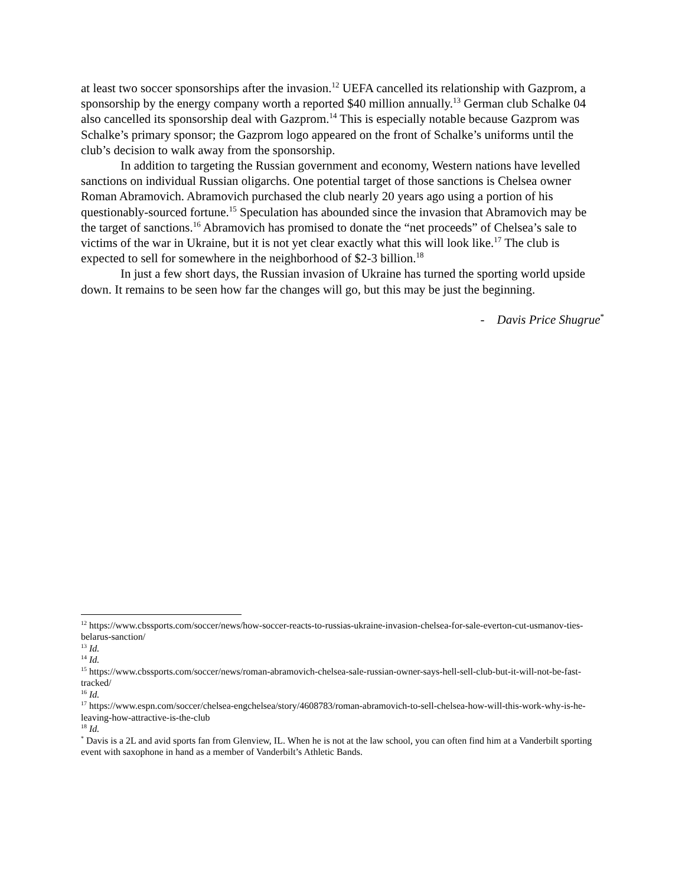at least two soccer sponsorships after the invasion.<sup>12</sup> UEFA cancelled its relationship with Gazprom, a sponsorship by the energy company worth a reported $40 million annually.<sup>13</sup> German club Schalke 04 also cancelled its sponsorship deal with Gazprom.<sup>14</sup> This is especially notable because Gazprom was Schalke’s primary sponsor; the Gazprom logo appeared on the front of Schalke’s uniforms until the club’s decision to walk away from the sponsorship.
In addition to targeting the Russian government and economy, Western nations have levelled sanctions on individual Russian oligarchs. One potential target of those sanctions is Chelsea owner Roman Abramovich. Abramovich purchased the club nearly 20 years ago using a portion of his questionably-sourced fortune.<sup>15</sup> Speculation has abounded since the invasion that Abramovich may be the target of sanctions.<sup>16</sup> Abramovich has promised to donate the “net proceeds” of Chelsea’s sale to victims of the war in Ukraine, but it is not yet clear exactly what this will look like.<sup>17</sup> The club is expected to sell for somewhere in the neighborhood of $2-3 billion.<sup>18</sup>
In just a few short days, the Russian invasion of Ukraine has turned the sporting world upside down. It remains to be seen how far the changes will go, but this may be just the beginning.
- Davis Price Shugrue<sup>*</sup>
<sup>12</sup> https://www.cbssports.com/soccer/news/how-soccer-reacts-to-russias-ukraine-invasion-chelsea-for-sale-everton-cut-usmanov-ties-belarus-sanction/
<sup>13</sup> Id.
<sup>14</sup> Id.
<sup>15</sup> https://www.cbssports.com/soccer/news/roman-abramovich-chelsea-sale-russian-owner-says-hell-sell-club-but-it-will-not-be-fast-tracked/
<sup>16</sup> Id.
<sup>17</sup> https://www.espn.com/soccer/chelsea-engchelsea/story/4608783/roman-abramovich-to-sell-chelsea-how-will-this-work-why-is-he-leaving-how-attractive-is-the-club
<sup>18</sup> Id.
<sup>*</sup> Davis is a 2L and avid sports fan from Glenview, IL. When he is not at the law school, you can often find him at a Vanderbilt sporting event with saxophone in hand as a member of Vanderbilt’s Athletic Bands.